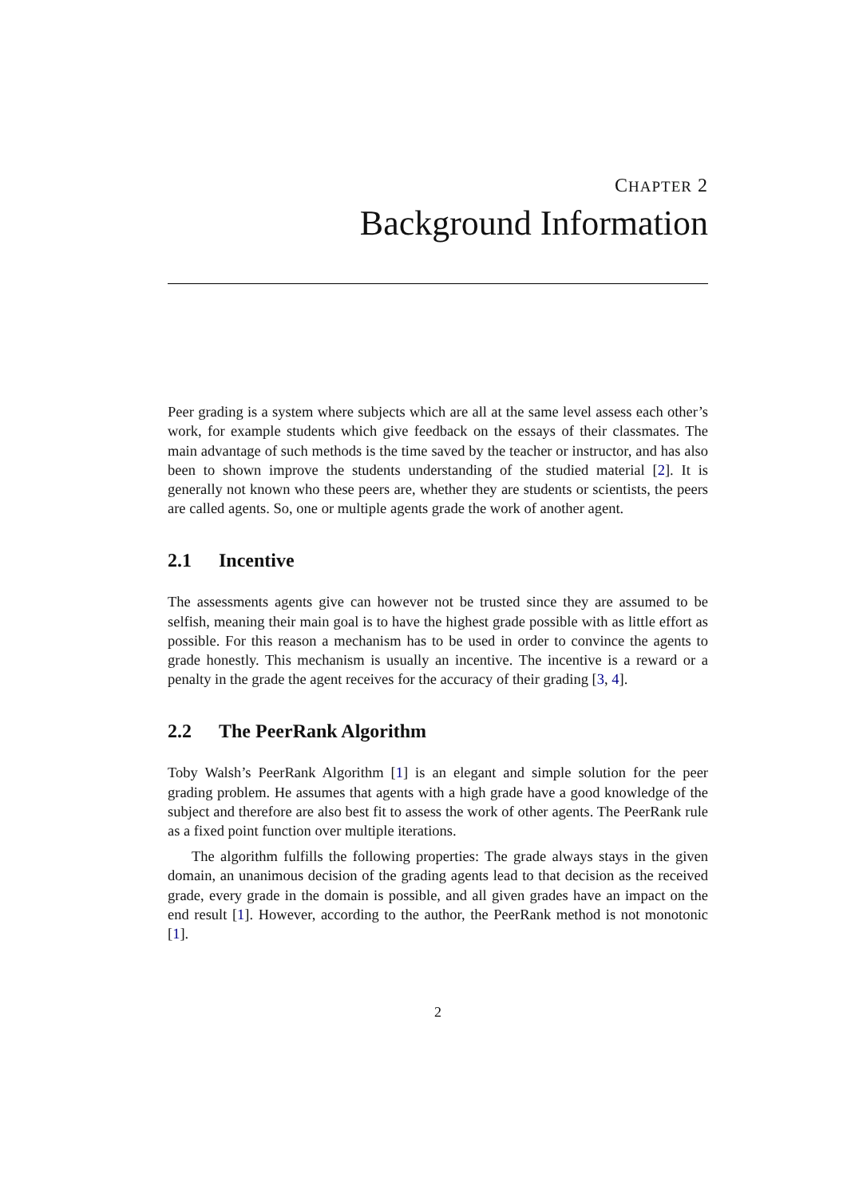CHAPTER 2
Background Information
Peer grading is a system where subjects which are all at the same level assess each other’s work, for example students which give feedback on the essays of their classmates. The main advantage of such methods is the time saved by the teacher or instructor, and has also been to shown improve the students understanding of the studied material [2]. It is generally not known who these peers are, whether they are students or scientists, the peers are called agents. So, one or multiple agents grade the work of another agent.
2.1 Incentive
The assessments agents give can however not be trusted since they are assumed to be selfish, meaning their main goal is to have the highest grade possible with as little effort as possible. For this reason a mechanism has to be used in order to convince the agents to grade honestly. This mechanism is usually an incentive. The incentive is a reward or a penalty in the grade the agent receives for the accuracy of their grading [3, 4].
2.2 The PeerRank Algorithm
Toby Walsh’s PeerRank Algorithm [1] is an elegant and simple solution for the peer grading problem. He assumes that agents with a high grade have a good knowledge of the subject and therefore are also best fit to assess the work of other agents. The PeerRank rule as a fixed point function over multiple iterations.
The algorithm fulfills the following properties: The grade always stays in the given domain, an unanimous decision of the grading agents lead to that decision as the received grade, every grade in the domain is possible, and all given grades have an impact on the end result [1]. However, according to the author, the PeerRank method is not monotonic [1].
2